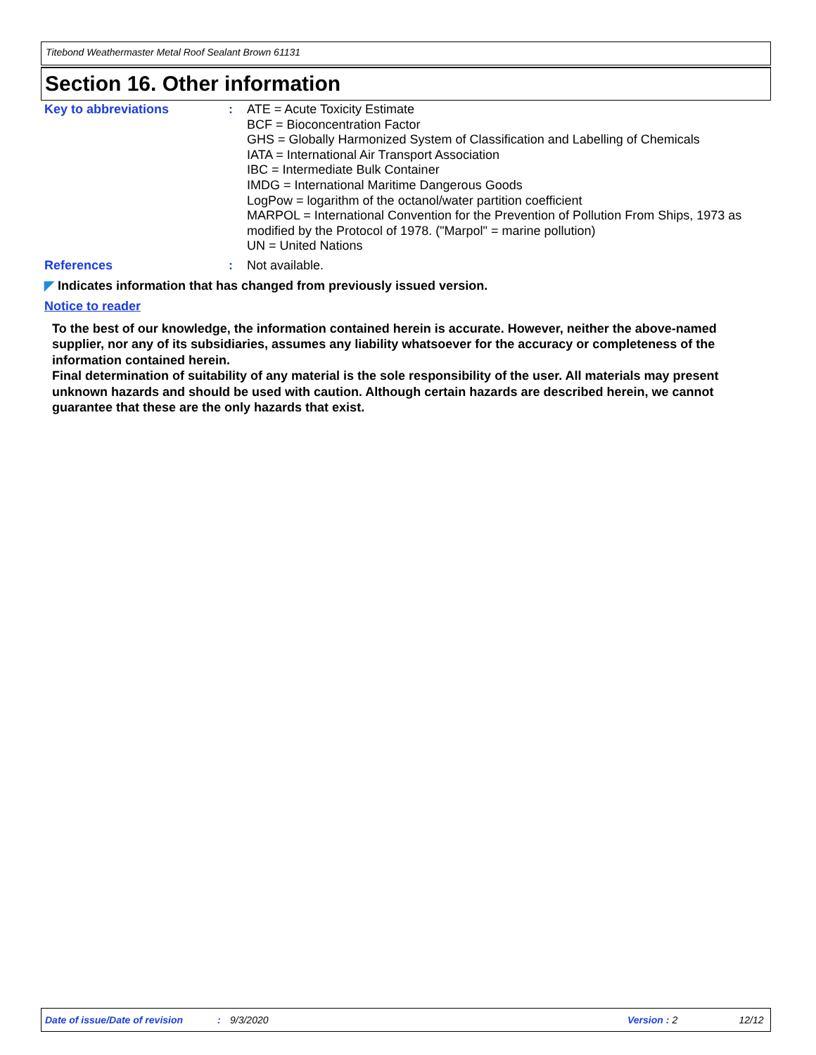Titebond Weathermaster Metal Roof Sealant Brown 61131
Section 16. Other information
Key to abbreviations : ATE = Acute Toxicity Estimate
BCF = Bioconcentration Factor
GHS = Globally Harmonized System of Classification and Labelling of Chemicals
IATA = International Air Transport Association
IBC = Intermediate Bulk Container
IMDG = International Maritime Dangerous Goods
LogPow = logarithm of the octanol/water partition coefficient
MARPOL = International Convention for the Prevention of Pollution From Ships, 1973 as modified by the Protocol of 1978. ("Marpol" = marine pollution)
UN = United Nations
References : Not available.
◤ Indicates information that has changed from previously issued version.
Notice to reader
To the best of our knowledge, the information contained herein is accurate. However, neither the above-named supplier, nor any of its subsidiaries, assumes any liability whatsoever for the accuracy or completeness of the information contained herein.
Final determination of suitability of any material is the sole responsibility of the user. All materials may present unknown hazards and should be used with caution. Although certain hazards are described herein, we cannot guarantee that these are the only hazards that exist.
Date of issue/Date of revision: 9/3/2020 Version: 2 12/12